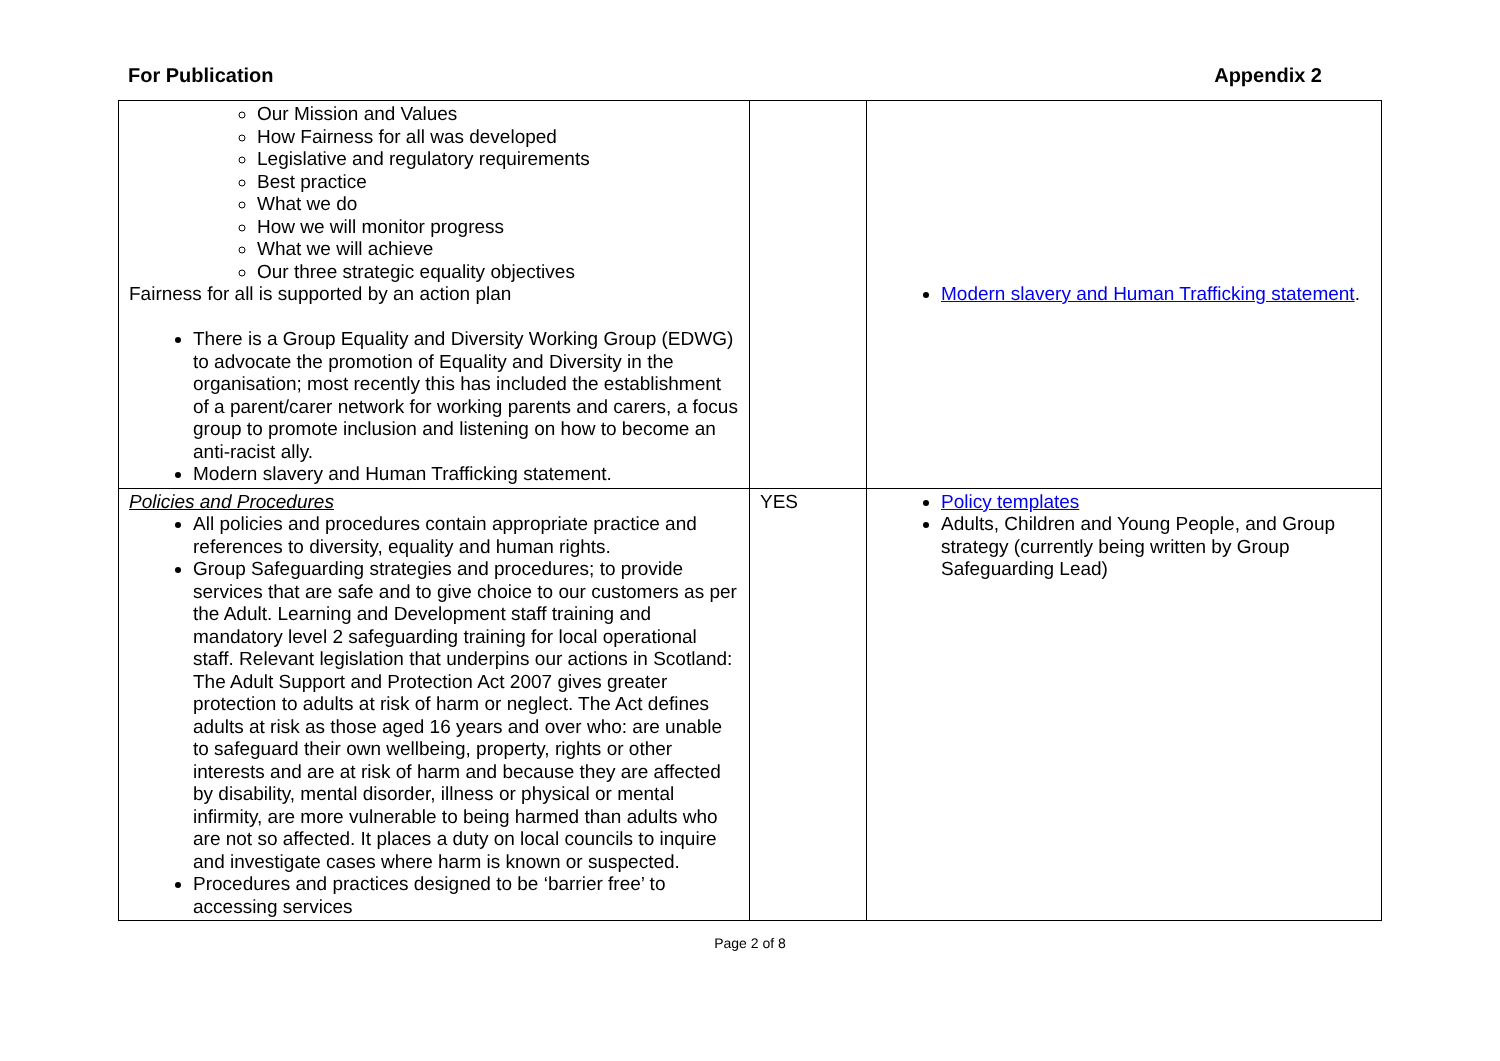For Publication Appendix 2
| Our Mission and Values How Fairness for all was developed Legislative and regulatory requirements Best practice What we do How we will monitor progress What we will achieve Our three strategic equality objectives Fairness for all is supported by an action plan There is a Group Equality and Diversity Working Group (EDWG) to advocate the promotion of Equality and Diversity in the organisation; most recently this has included the establishment of a parent/carer network for working parents and carers, a focus group to promote inclusion and listening on how to become an anti-racist ally. Modern slavery and Human Trafficking statement. | | Modern slavery and Human Trafficking statement . |
| Policies and Procedures All policies and procedures contain appropriate practice and references to diversity, equality and human rights. Group Safeguarding strategies and procedures; to provide services that are safe and to give choice to our customers as per the Adult. Learning and Development staff training and mandatory level 2 safeguarding training for local operational staff. Relevant legislation that underpins our actions in Scotland: The Adult Support and Protection Act 2007 gives greater protection to adults at risk of harm or neglect. The Act defines adults at risk as those aged 16 years and over who: are unable to safeguard their own wellbeing, property, rights or other interests and are at risk of harm and because they are affected by disability, mental disorder, illness or physical or mental infirmity, are more vulnerable to being harmed than adults who are not so affected. It places a duty on local councils to inquire and investigate cases where harm is known or suspected. Procedures and practices designed to be ‘barrier free’ to accessing services | YES | Policy templates Adults, Children and Young People, and Group strategy (currently being written by Group Safeguarding Lead) |
Page 2 of 8